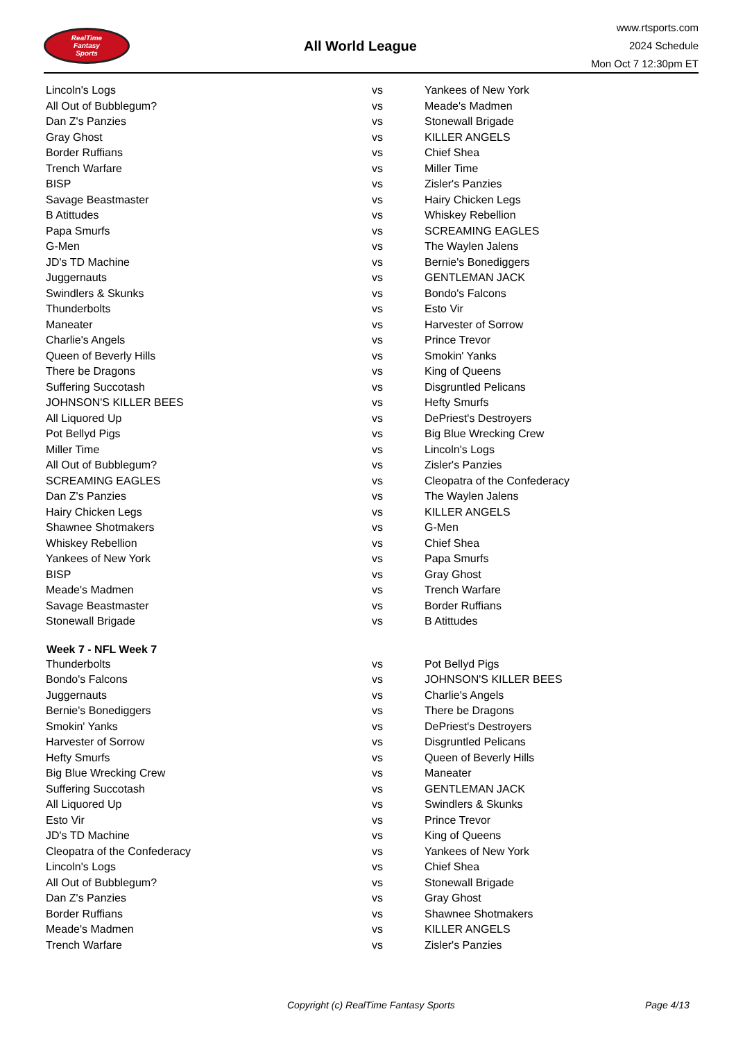RealTime
Fantasy
Sports
All World League
www.rtsports.com
2024 Schedule
Mon Oct 7 12:30pm ET
| Lincoln's Logs | vs | Yankees of New York |
| All Out of Bubblegum? | vs | Meade's Madmen |
| Dan Z's Panzies | vs | Stonewall Brigade |
| Gray Ghost | vs | KILLER ANGELS |
| Border Ruffians | vs | Chief Shea |
| Trench Warfare | vs | Miller Time |
| BISP | vs | Zisler's Panzies |
| Savage Beastmaster | vs | Hairy Chicken Legs |
| B Atittudes | vs | Whiskey Rebellion |
| Papa Smurfs | vs | SCREAMING EAGLES |
| G-Men | vs | The Waylen Jalens |
| JD's TD Machine | vs | Bernie's Bonediggers |
| Juggernauts | vs | GENTLEMAN JACK |
| Swindlers & Skunks | vs | Bondo's Falcons |
| Thunderbolts | vs | Esto Vir |
| Maneater | vs | Harvester of Sorrow |
| Charlie's Angels | vs | Prince Trevor |
| Queen of Beverly Hills | vs | Smokin' Yanks |
| There be Dragons | vs | King of Queens |
| Suffering Succotash | vs | Disgruntled Pelicans |
| JOHNSON'S KILLER BEES | vs | Hefty Smurfs |
| All Liquored Up | vs | DePriest's Destroyers |
| Pot Bellyd Pigs | vs | Big Blue Wrecking Crew |
| Miller Time | vs | Lincoln's Logs |
| All Out of Bubblegum? | vs | Zisler's Panzies |
| SCREAMING EAGLES | vs | Cleopatra of the Confederacy |
| Dan Z's Panzies | vs | The Waylen Jalens |
| Hairy Chicken Legs | vs | KILLER ANGELS |
| Shawnee Shotmakers | vs | G-Men |
| Whiskey Rebellion | vs | Chief Shea |
| Yankees of New York | vs | Papa Smurfs |
| BISP | vs | Gray Ghost |
| Meade's Madmen | vs | Trench Warfare |
| Savage Beastmaster | vs | Border Ruffians |
| Stonewall Brigade | vs | B Atittudes |
| Week 7 - NFL Week 7 | | |
| Thunderbolts | vs | Pot Bellyd Pigs |
| Bondo's Falcons | vs | JOHNSON'S KILLER BEES |
| Juggernauts | vs | Charlie's Angels |
| Bernie's Bonediggers | vs | There be Dragons |
| Smokin' Yanks | vs | DePriest's Destroyers |
| Harvester of Sorrow | vs | Disgruntled Pelicans |
| Hefty Smurfs | vs | Queen of Beverly Hills |
| Big Blue Wrecking Crew | vs | Maneater |
| Suffering Succotash | vs | GENTLEMAN JACK |
| All Liquored Up | vs | Swindlers & Skunks |
| Esto Vir | vs | Prince Trevor |
| JD's TD Machine | vs | King of Queens |
| Cleopatra of the Confederacy | vs | Yankees of New York |
| Lincoln's Logs | vs | Chief Shea |
| All Out of Bubblegum? | vs | Stonewall Brigade |
| Dan Z's Panzies | vs | Gray Ghost |
| Border Ruffians | vs | Shawnee Shotmakers |
| Meade's Madmen | vs | KILLER ANGELS |
| Trench Warfare | vs | Zisler's Panzies |
Copyright (c) RealTime Fantasy Sports Page 4/13